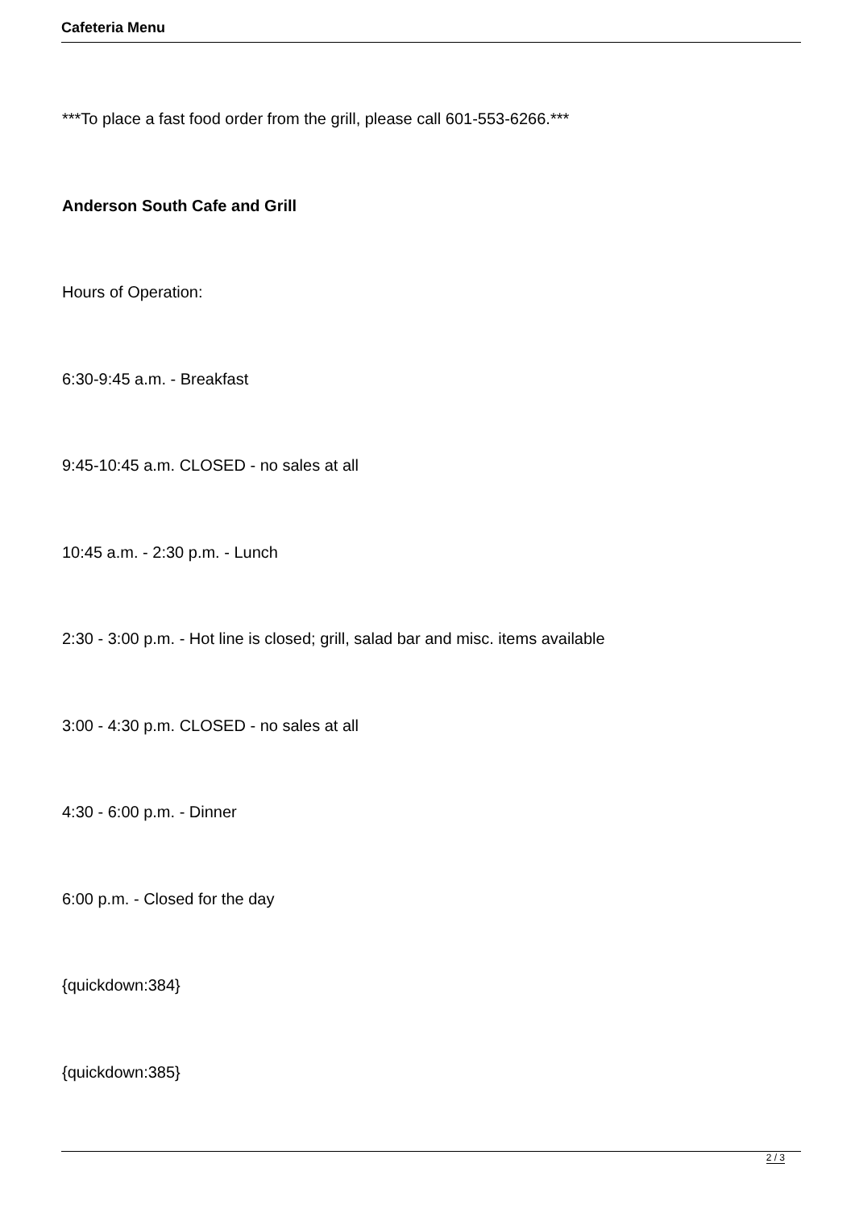Cafeteria Menu
***To place a fast food order from the grill, please call 601-553-6266.***
Anderson South Cafe and Grill
Hours of Operation:
6:30-9:45 a.m. - Breakfast
9:45-10:45 a.m. CLOSED - no sales at all
10:45 a.m. - 2:30 p.m. - Lunch
2:30 - 3:00 p.m. - Hot line is closed; grill, salad bar and misc. items available
3:00 - 4:30 p.m. CLOSED - no sales at all
4:30 - 6:00 p.m. - Dinner
6:00 p.m. - Closed for the day
{quickdown:384}
{quickdown:385}
2 / 3